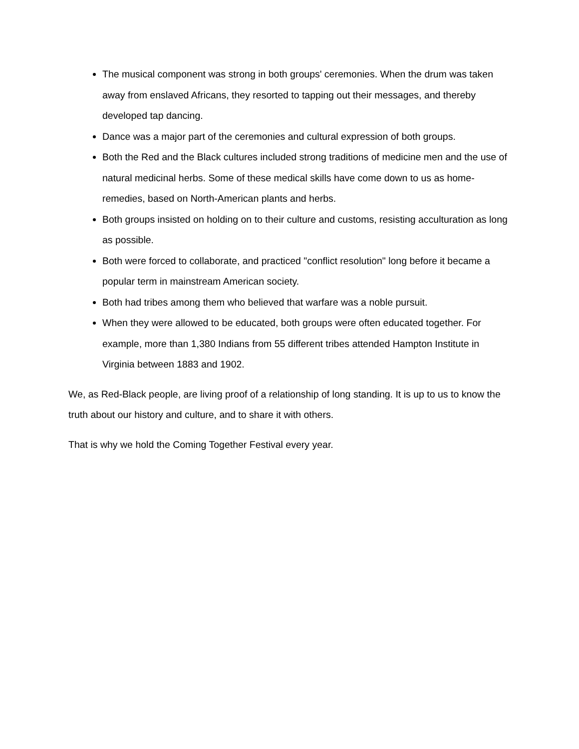The musical component was strong in both groups' ceremonies. When the drum was taken away from enslaved Africans, they resorted to tapping out their messages, and thereby developed tap dancing.
Dance was a major part of the ceremonies and cultural expression of both groups.
Both the Red and the Black cultures included strong traditions of medicine men and the use of natural medicinal herbs. Some of these medical skills have come down to us as home-remedies, based on North-American plants and herbs.
Both groups insisted on holding on to their culture and customs, resisting acculturation as long as possible.
Both were forced to collaborate, and practiced "conflict resolution" long before it became a popular term in mainstream American society.
Both had tribes among them who believed that warfare was a noble pursuit.
When they were allowed to be educated, both groups were often educated together. For example, more than 1,380 Indians from 55 different tribes attended Hampton Institute in Virginia between 1883 and 1902.
We, as Red-Black people, are living proof of a relationship of long standing. It is up to us to know the truth about our history and culture, and to share it with others.
That is why we hold the Coming Together Festival every year.